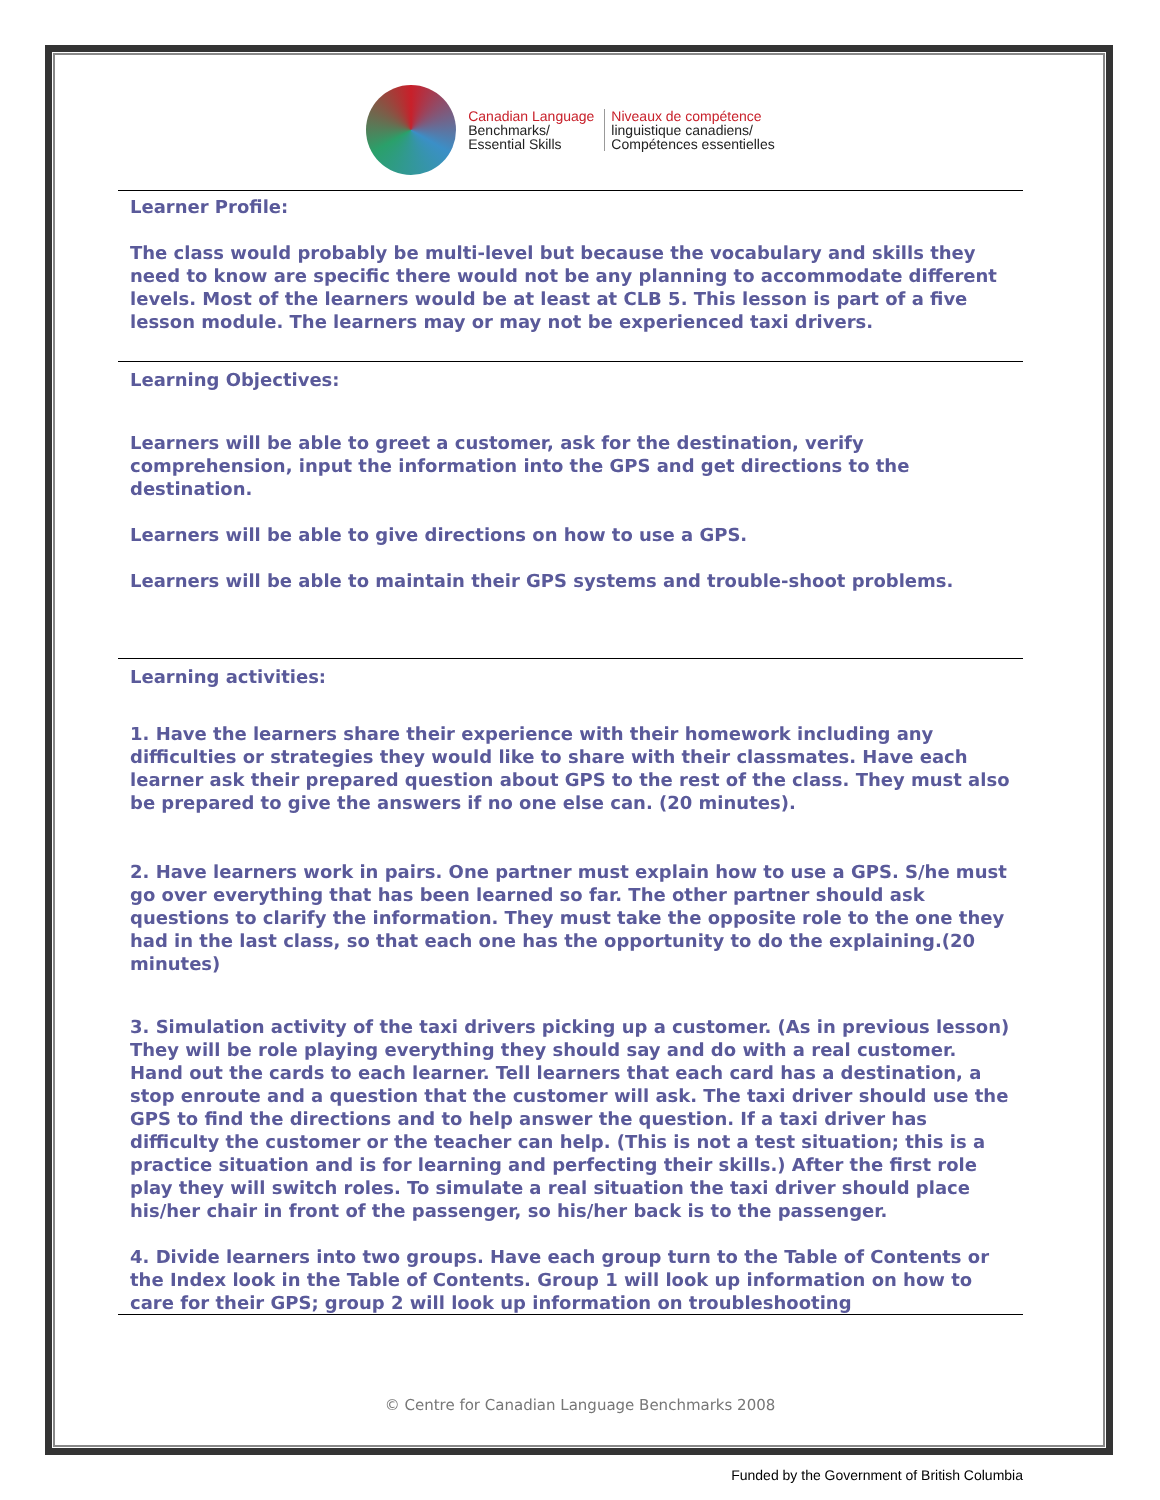Canadian Language
Benchmarks/
Essential Skills
Niveaux de compétence
linguistique canadiens/
Compétences essentielles
Learner Profile:
The class would probably be multi-level but because the vocabulary and skills they need to know are specific there would not be any planning to accommodate different levels. Most of the learners would be at least at CLB 5. This lesson is part of a five lesson module. The learners may or may not be experienced taxi drivers.
Learning Objectives:
Learners will be able to greet a customer, ask for the destination, verify comprehension, input the information into the GPS and get directions to the destination.
Learners will be able to give directions on how to use a GPS.
Learners will be able to maintain their GPS systems and trouble-shoot problems.
Learning activities:
1. Have the learners share their experience with their homework including any difficulties or strategies they would like to share with their classmates. Have each learner ask their prepared question about GPS to the rest of the class. They must also be prepared to give the answers if no one else can. (20 minutes).
2. Have learners work in pairs. One partner must explain how to use a GPS. S/he must go over everything that has been learned so far. The other partner should ask questions to clarify the information. They must take the opposite role to the one they had in the last class, so that each one has the opportunity to do the explaining.(20 minutes)
3. Simulation activity of the taxi drivers picking up a customer. (As in previous lesson) They will be role playing everything they should say and do with a real customer. Hand out the cards to each learner. Tell learners that each card has a destination, a stop enroute and a question that the customer will ask. The taxi driver should use the GPS to find the directions and to help answer the question. If a taxi driver has difficulty the customer or the teacher can help. (This is not a test situation; this is a practice situation and is for learning and perfecting their skills.) After the first role play they will switch roles. To simulate a real situation the taxi driver should place his/her chair in front of the passenger, so his/her back is to the passenger.
4. Divide learners into two groups. Have each group turn to the Table of Contents or the Index look in the Table of Contents. Group 1 will look up information on how to care for their GPS; group 2 will look up information on troubleshooting
© Centre for Canadian Language Benchmarks 2008
Funded by the Government of British Columbia